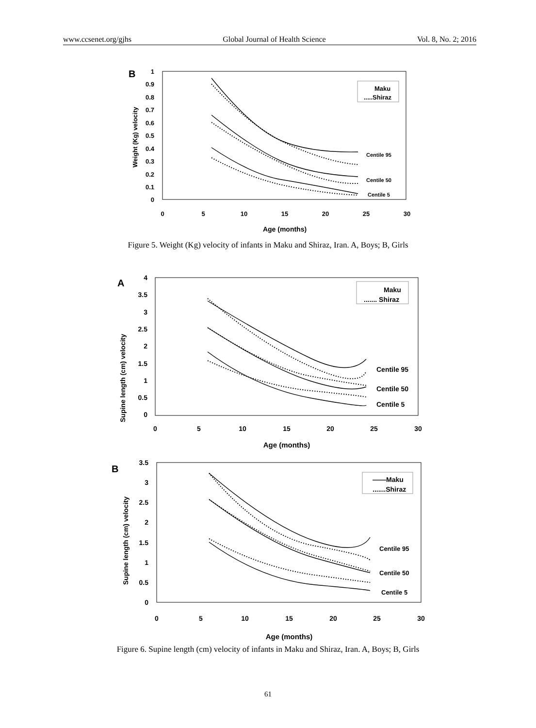www.ccsenet.org/gjhs Global Journal of Health Science Vol. 8, No. 2; 2016
B
1
0.9
0.8
0.7
0.6
0.5
0.4
0.3
0.2
0.1
0
0
5
10
15
20
25
30
Age (months)
Weight (Kg) velocity
Maku
.....Shiraz
Centile 95
Centile 50
Centile 5
Figure 5. Weight (Kg) velocity of infants in Maku and Shiraz, Iran. A, Boys; B, Girls
A
4
3.5
3
2.5
2
1.5
1
0.5
0
0
5
10
15
20
25
30
Age (months)
Supine length (cm) velocity
Maku
....... Shiraz
Centile 95
Centile 50
Centile 5
B
3.5
3
2.5
2
1.5
1
0.5
0
0
5
10
15
20
25
30
Age (months)
Supine length (cm) velocity
——Maku
.......Shiraz
Centile 95
Centile 50
Centile 5
Figure 6. Supine length (cm) velocity of infants in Maku and Shiraz, Iran. A, Boys; B, Girls
61